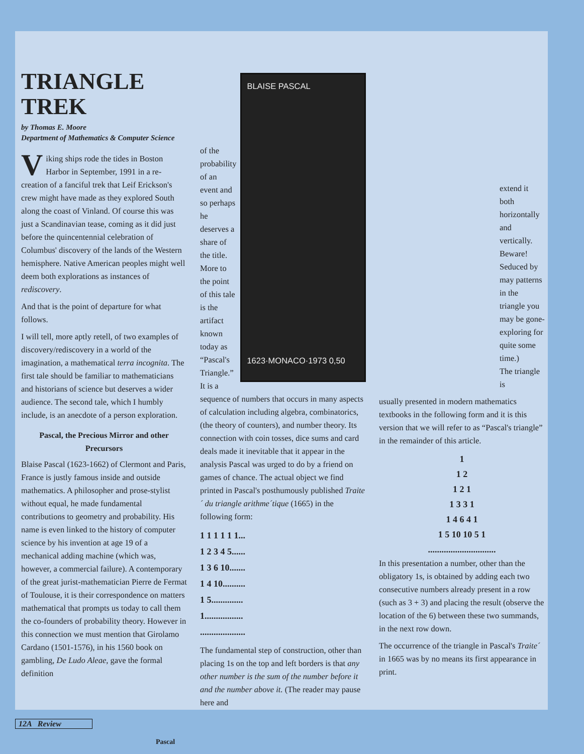TRIANGLE TREK
by Thomas E. Moore
Department of Mathematics & Computer Science
Viking ships rode the tides in Boston Harbor in September, 1991 in a re-creation of a fanciful trek that Leif Erickson's crew might have made as they explored South along the coast of Vinland. Of course this was just a Scandinavian tease, coming as it did just before the quincentennial celebration of Columbus' discovery of the lands of the Western hemisphere. Native American peoples might well deem both explorations as instances of rediscovery.
And that is the point of departure for what follows.
I will tell, more aptly retell, of two examples of discovery/rediscovery in a world of the imagination, a mathematical terra incognita. The first tale should be familiar to mathematicians and historians of science but deserves a wider audience. The second tale, which I humbly include, is an anecdote of a person exploration.
Pascal, the Precious Mirror and other Precursors
Blaise Pascal (1623-1662) of Clermont and Paris, France is justly famous inside and outside mathematics. A philosopher and prose-stylist without equal, he made fundamental contributions to geometry and probability. His name is even linked to the history of computer science by his invention at age 19 of a mechanical adding machine (which was, however, a commercial failure). A contemporary of the great jurist-mathematician Pierre de Fermat of Toulouse, it is their correspondence on matters mathematical that prompts us today to call them the co-founders of probability theory. However in this connection we must mention that Girolamo Cardano (1501-1576), in his 1560 book on gambling, De Ludo Aleae, gave the formal definition
of the probability of an event and so perhaps he deserves a share of the title.
More to the point of this tale is the artifact known today as “Pascal's Triangle.” It is a
BLAISE PASCAL
1623·MONACO·1973 0,50
sequence of numbers that occurs in many aspects of calculation including algebra, combinatorics, (the theory of counters), and number theory. Its connection with coin tosses, dice sums and card deals made it inevitable that it appear in the analysis Pascal was urged to do by a friend on games of chance. The actual object we find printed in Pascal's posthumously published Traite´ du triangle arithme´tique (1665) in the following form:
1 1 1 1 1 1...
1 2 3 4 5......
1 3 6 10.......
1 4 10..........
1 5..............
1.................
....................
The fundamental step of construction, other than placing 1s on the top and left borders is that any other number is the sum of the number before it and the number above it. (The reader may pause here and
extend it both horizontally and vertically. Beware! Seduced by may patterns in the triangle you may be gone-exploring for quite some time.)
The triangle is
usually presented in modern mathematics textbooks in the following form and it is this version that we will refer to as “Pascal's triangle” in the remainder of this article.
1
1 2
1 2 1
1 3 3 1
1 4 6 4 1
1 5 10 10 5 1
..............................
In this presentation a number, other than the obligatory 1s, is obtained by adding each two consecutive numbers already present in a row (such as 3 + 3) and placing the result (observe the location of the 6) between these two summands, in the next row down.
The occurrence of the triangle in Pascal's Traite´ in 1665 was by no means its first appearance in print.
12A Review
Pascal